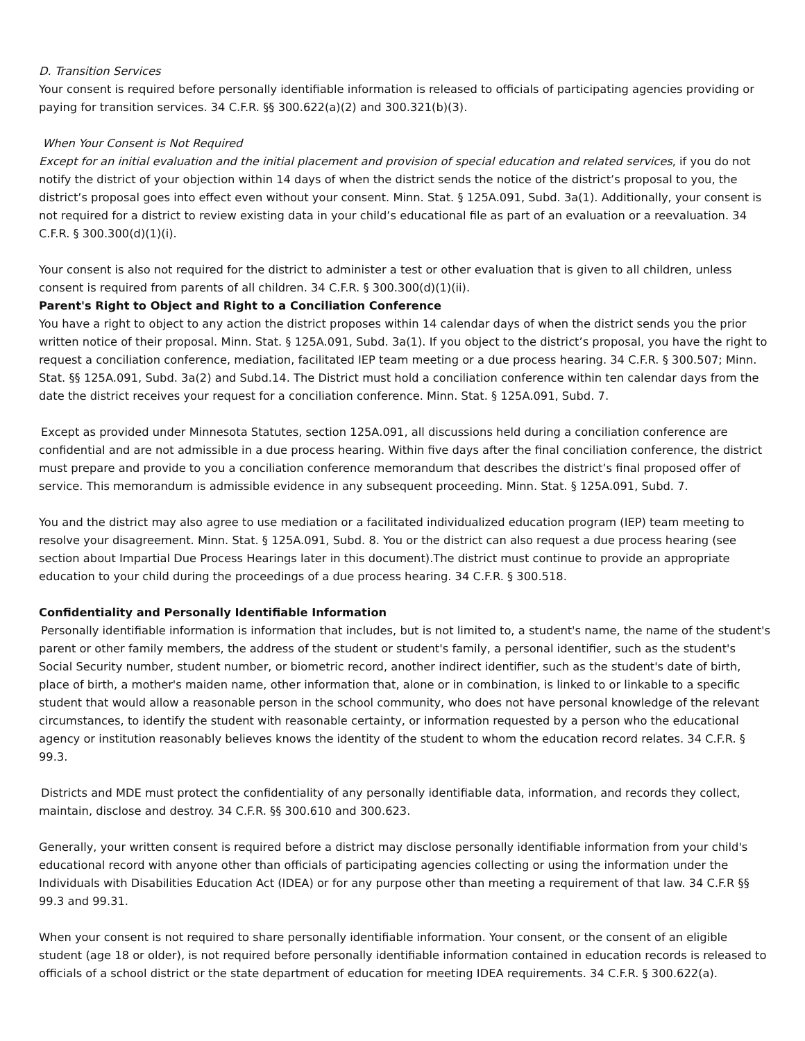D. Transition Services
Your consent is required before personally identifiable information is released to officials of participating agencies providing or paying for transition services. 34 C.F.R. §§ 300.622(a)(2) and 300.321(b)(3).
When Your Consent is Not Required
Except for an initial evaluation and the initial placement and provision of special education and related services, if you do not notify the district of your objection within 14 days of when the district sends the notice of the district’s proposal to you, the district’s proposal goes into effect even without your consent. Minn. Stat. § 125A.091, Subd. 3a(1). Additionally, your consent is not required for a district to review existing data in your child’s educational file as part of an evaluation or a reevaluation. 34 C.F.R. § 300.300(d)(1)(i).
Your consent is also not required for the district to administer a test or other evaluation that is given to all children, unless consent is required from parents of all children. 34 C.F.R. § 300.300(d)(1)(ii).
Parent's Right to Object and Right to a Conciliation Conference
You have a right to object to any action the district proposes within 14 calendar days of when the district sends you the prior written notice of their proposal. Minn. Stat. § 125A.091, Subd. 3a(1). If you object to the district’s proposal, you have the right to request a conciliation conference, mediation, facilitated IEP team meeting or a due process hearing. 34 C.F.R. § 300.507; Minn. Stat. §§ 125A.091, Subd. 3a(2) and Subd.14. The District must hold a conciliation conference within ten calendar days from the date the district receives your request for a conciliation conference. Minn. Stat. § 125A.091, Subd. 7.
Except as provided under Minnesota Statutes, section 125A.091, all discussions held during a conciliation conference are confidential and are not admissible in a due process hearing. Within five days after the final conciliation conference, the district must prepare and provide to you a conciliation conference memorandum that describes the district’s final proposed offer of service. This memorandum is admissible evidence in any subsequent proceeding. Minn. Stat. § 125A.091, Subd. 7.
You and the district may also agree to use mediation or a facilitated individualized education program (IEP) team meeting to resolve your disagreement. Minn. Stat. § 125A.091, Subd. 8. You or the district can also request a due process hearing (see section about Impartial Due Process Hearings later in this document).The district must continue to provide an appropriate education to your child during the proceedings of a due process hearing. 34 C.F.R. § 300.518.
Confidentiality and Personally Identifiable Information
Personally identifiable information is information that includes, but is not limited to, a student's name, the name of the student's parent or other family members, the address of the student or student's family, a personal identifier, such as the student's Social Security number, student number, or biometric record, another indirect identifier, such as the student's date of birth, place of birth, a mother's maiden name, other information that, alone or in combination, is linked to or linkable to a specific student that would allow a reasonable person in the school community, who does not have personal knowledge of the relevant circumstances, to identify the student with reasonable certainty, or information requested by a person who the educational agency or institution reasonably believes knows the identity of the student to whom the education record relates. 34 C.F.R. § 99.3.
Districts and MDE must protect the confidentiality of any personally identifiable data, information, and records they collect, maintain, disclose and destroy. 34 C.F.R. §§ 300.610 and 300.623.
Generally, your written consent is required before a district may disclose personally identifiable information from your child's educational record with anyone other than officials of participating agencies collecting or using the information under the Individuals with Disabilities Education Act (IDEA) or for any purpose other than meeting a requirement of that law. 34 C.F.R §§ 99.3 and 99.31.
When your consent is not required to share personally identifiable information. Your consent, or the consent of an eligible student (age 18 or older), is not required before personally identifiable information contained in education records is released to officials of a school district or the state department of education for meeting IDEA requirements. 34 C.F.R. § 300.622(a).